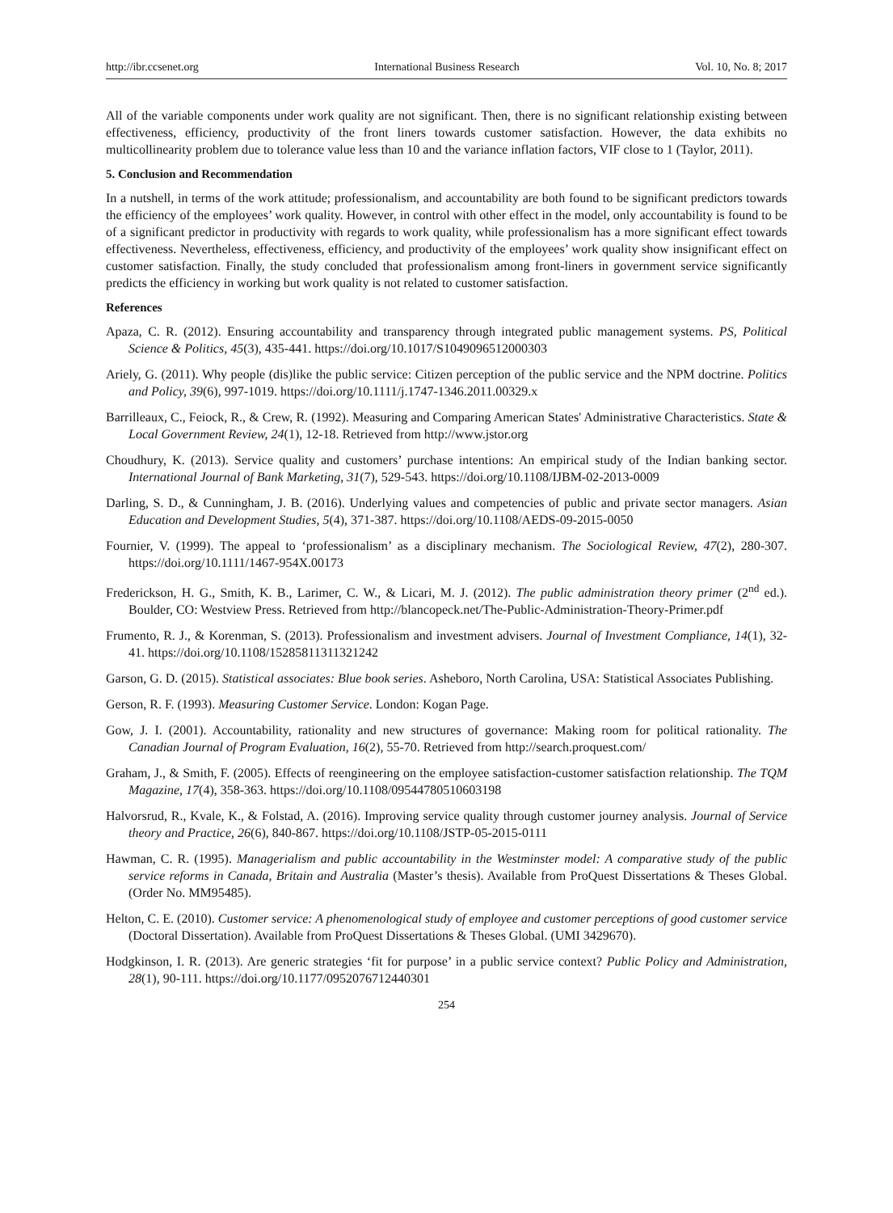http://ibr.ccsenet.org International Business Research Vol. 10, No. 8; 2017
All of the variable components under work quality are not significant. Then, there is no significant relationship existing between effectiveness, efficiency, productivity of the front liners towards customer satisfaction. However, the data exhibits no multicollinearity problem due to tolerance value less than 10 and the variance inflation factors, VIF close to 1 (Taylor, 2011).
5. Conclusion and Recommendation
In a nutshell, in terms of the work attitude; professionalism, and accountability are both found to be significant predictors towards the efficiency of the employees’ work quality. However, in control with other effect in the model, only accountability is found to be of a significant predictor in productivity with regards to work quality, while professionalism has a more significant effect towards effectiveness. Nevertheless, effectiveness, efficiency, and productivity of the employees’ work quality show insignificant effect on customer satisfaction. Finally, the study concluded that professionalism among front-liners in government service significantly predicts the efficiency in working but work quality is not related to customer satisfaction.
References
Apaza, C. R. (2012). Ensuring accountability and transparency through integrated public management systems. PS, Political Science & Politics, 45(3), 435-441. https://doi.org/10.1017/S1049096512000303
Ariely, G. (2011). Why people (dis)like the public service: Citizen perception of the public service and the NPM doctrine. Politics and Policy, 39(6), 997-1019. https://doi.org/10.1111/j.1747-1346.2011.00329.x
Barrilleaux, C., Feiock, R., & Crew, R. (1992). Measuring and Comparing American States' Administrative Characteristics. State & Local Government Review, 24(1), 12-18. Retrieved from http://www.jstor.org
Choudhury, K. (2013). Service quality and customers’ purchase intentions: An empirical study of the Indian banking sector. International Journal of Bank Marketing, 31(7), 529-543. https://doi.org/10.1108/IJBM-02-2013-0009
Darling, S. D., & Cunningham, J. B. (2016). Underlying values and competencies of public and private sector managers. Asian Education and Development Studies, 5(4), 371-387. https://doi.org/10.1108/AEDS-09-2015-0050
Fournier, V. (1999). The appeal to ‘professionalism’ as a disciplinary mechanism. The Sociological Review, 47(2), 280-307. https://doi.org/10.1111/1467-954X.00173
Frederickson, H. G., Smith, K. B., Larimer, C. W., & Licari, M. J. (2012). The public administration theory primer (2<sup>nd</sup> ed.). Boulder, CO: Westview Press. Retrieved from http://blancopeck.net/The-Public-Administration-Theory-Primer.pdf
Frumento, R. J., & Korenman, S. (2013). Professionalism and investment advisers. Journal of Investment Compliance, 14(1), 32-41. https://doi.org/10.1108/15285811311321242
Garson, G. D. (2015). Statistical associates: Blue book series. Asheboro, North Carolina, USA: Statistical Associates Publishing.
Gerson, R. F. (1993). Measuring Customer Service. London: Kogan Page.
Gow, J. I. (2001). Accountability, rationality and new structures of governance: Making room for political rationality. The Canadian Journal of Program Evaluation, 16(2), 55-70. Retrieved from http://search.proquest.com/
Graham, J., & Smith, F. (2005). Effects of reengineering on the employee satisfaction-customer satisfaction relationship. The TQM Magazine, 17(4), 358-363. https://doi.org/10.1108/09544780510603198
Halvorsrud, R., Kvale, K., & Folstad, A. (2016). Improving service quality through customer journey analysis. Journal of Service theory and Practice, 26(6), 840-867. https://doi.org/10.1108/JSTP-05-2015-0111
Hawman, C. R. (1995). Managerialism and public accountability in the Westminster model: A comparative study of the public service reforms in Canada, Britain and Australia (Master’s thesis). Available from ProQuest Dissertations & Theses Global. (Order No. MM95485).
Helton, C. E. (2010). Customer service: A phenomenological study of employee and customer perceptions of good customer service (Doctoral Dissertation). Available from ProQuest Dissertations & Theses Global. (UMI 3429670).
Hodgkinson, I. R. (2013). Are generic strategies ‘fit for purpose’ in a public service context? Public Policy and Administration, 28(1), 90-111. https://doi.org/10.1177/0952076712440301
254